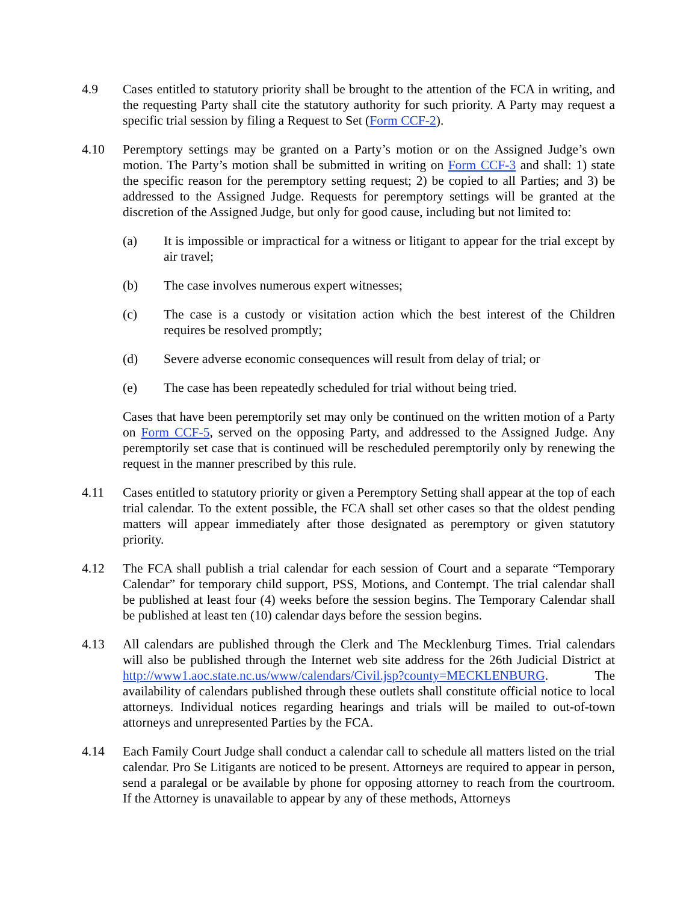4.9 Cases entitled to statutory priority shall be brought to the attention of the FCA in writing, and the requesting Party shall cite the statutory authority for such priority. A Party may request a specific trial session by filing a Request to Set (Form CCF-2).
4.10 Peremptory settings may be granted on a Party’s motion or on the Assigned Judge’s own motion. The Party’s motion shall be submitted in writing on Form CCF-3 and shall: 1) state the specific reason for the peremptory setting request; 2) be copied to all Parties; and 3) be addressed to the Assigned Judge. Requests for peremptory settings will be granted at the discretion of the Assigned Judge, but only for good cause, including but not limited to:
(a) It is impossible or impractical for a witness or litigant to appear for the trial except by air travel;
(b) The case involves numerous expert witnesses;
(c) The case is a custody or visitation action which the best interest of the Children requires be resolved promptly;
(d) Severe adverse economic consequences will result from delay of trial; or
(e) The case has been repeatedly scheduled for trial without being tried.
Cases that have been peremptorily set may only be continued on the written motion of a Party on Form CCF-5, served on the opposing Party, and addressed to the Assigned Judge. Any peremptorily set case that is continued will be rescheduled peremptorily only by renewing the request in the manner prescribed by this rule.
4.11 Cases entitled to statutory priority or given a Peremptory Setting shall appear at the top of each trial calendar. To the extent possible, the FCA shall set other cases so that the oldest pending matters will appear immediately after those designated as peremptory or given statutory priority.
4.12 The FCA shall publish a trial calendar for each session of Court and a separate “Temporary Calendar” for temporary child support, PSS, Motions, and Contempt. The trial calendar shall be published at least four (4) weeks before the session begins. The Temporary Calendar shall be published at least ten (10) calendar days before the session begins.
4.13 All calendars are published through the Clerk and The Mecklenburg Times. Trial calendars will also be published through the Internet web site address for the 26th Judicial District at http://www1.aoc.state.nc.us/www/calendars/Civil.jsp?county=MECKLENBURG. The availability of calendars published through these outlets shall constitute official notice to local attorneys. Individual notices regarding hearings and trials will be mailed to out-of-town attorneys and unrepresented Parties by the FCA.
4.14 Each Family Court Judge shall conduct a calendar call to schedule all matters listed on the trial calendar. Pro Se Litigants are noticed to be present. Attorneys are required to appear in person, send a paralegal or be available by phone for opposing attorney to reach from the courtroom. If the Attorney is unavailable to appear by any of these methods, Attorneys